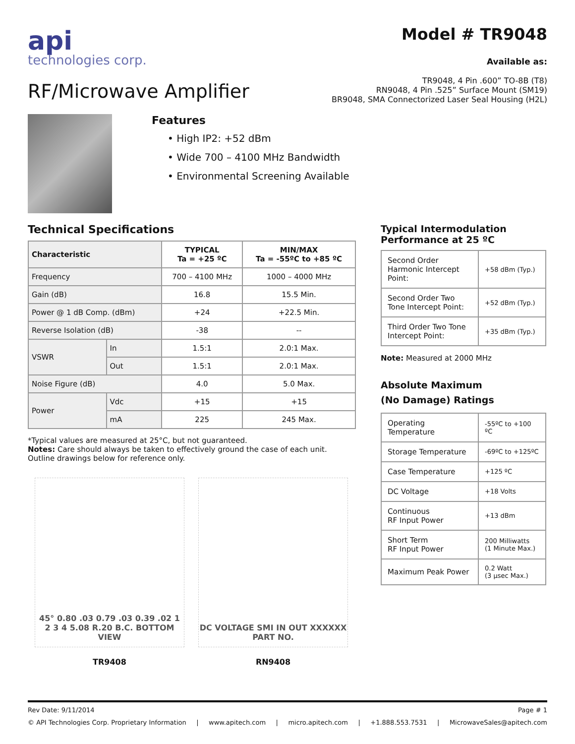api
technologies corp.
RF/Microwave Amplifier
Model # TR9048
Available as:
TR9048, 4 Pin .600” TO-8B (T8)
RN9048, 4 Pin .525” Surface Mount (SM19)
BR9048, SMA Connectorized Laser Seal Housing (H2L)
Features
• High IP2: +52 dBm
• Wide 700 – 4100 MHz Bandwidth
• Environmental Screening Available
Technical Specifications
| Characteristic | | TYPICAL Ta = +25 ºC | MIN/MAX Ta = -55ºC to +85 ºC |
| Frequency | | 700 – 4100 MHz | 1000 – 4000 MHz |
| Gain (dB) | | 16.8 | 15.5 Min. |
| Power @ 1 dB Comp. (dBm) | | +24 | +22.5 Min. |
| Reverse Isolation (dB) | | -38 | -- |
| VSWR | In | 1.5:1 | 2.0:1 Max. |
| | Out | 1.5:1 | 2.0:1 Max. |
| Noise Figure (dB) | | 4.0 | 5.0 Max. |
| Power | Vdc | +15 | +15 |
| | mA | 225 | 245 Max. |
*Typical values are measured at 25°C, but not guaranteed.
Notes: Care should always be taken to effectively ground the case of each unit. Outline drawings below for reference only.
45° 0.80 .03 0.79 .03 0.39 .02 1 2 3 4 5.08 R.20 B.C. BOTTOM VIEW
TR9408
DC VOLTAGE SMI IN OUT XXXXXX PART NO.
RN9408
Typical Intermodulation
Performance at 25 ºC
| Second Order Harmonic Intercept Point: | +58 dBm (Typ.) |
| Second Order Two Tone Intercept Point: | +52 dBm (Typ.) |
| Third Order Two Tone Intercept Point: | +35 dBm (Typ.) |
Note: Measured at 2000 MHz
Absolute Maximum
(No Damage) Ratings
| Operating Temperature | -55ºC to +100 ºC |
| Storage Temperature | -69ºC to +125ºC |
| Case Temperature | +125 ºC |
| DC Voltage | +18 Volts |
| Continuous RF Input Power | +13 dBm |
| Short Term RF Input Power | 200 Milliwatts (1 Minute Max.) |
| Maximum Peak Power | 0.2 Watt (3 µsec Max.) |
Rev Date: 9/11/2014 Page # 1
© API Technologies Corp. Proprietary Information | www.apitech.com | micro.apitech.com | +1.888.553.7531 | MicrowaveSales@apitech.com